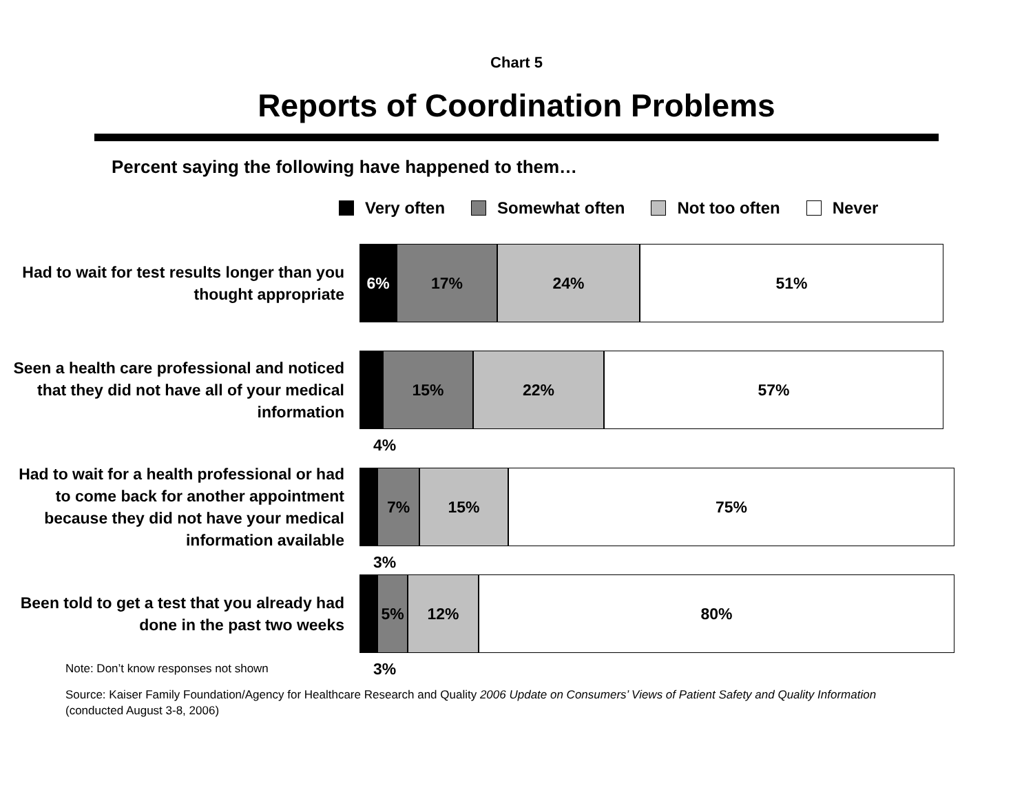Chart 5
Reports of Coordination Problems
Percent saying the following have happened to them…
Very often Somewhat often Not too often Never
Had to wait for test results longer than you thought appropriate
6% 17% 24% 51%
Seen a health care professional and noticed that they did not have all of your medical information
15% 22% 57%
4%
Had to wait for a health professional or had to come back for another appointment because they did not have your medical information available
7% 15% 75%
3%
Been told to get a test that you already had done in the past two weeks
5% 12% 80%
3%
Note: Don’t know responses not shown
Source: Kaiser Family Foundation/Agency for Healthcare Research and Quality 2006 Update on Consumers’ Views of Patient Safety and Quality Information
(conducted August 3-8, 2006)